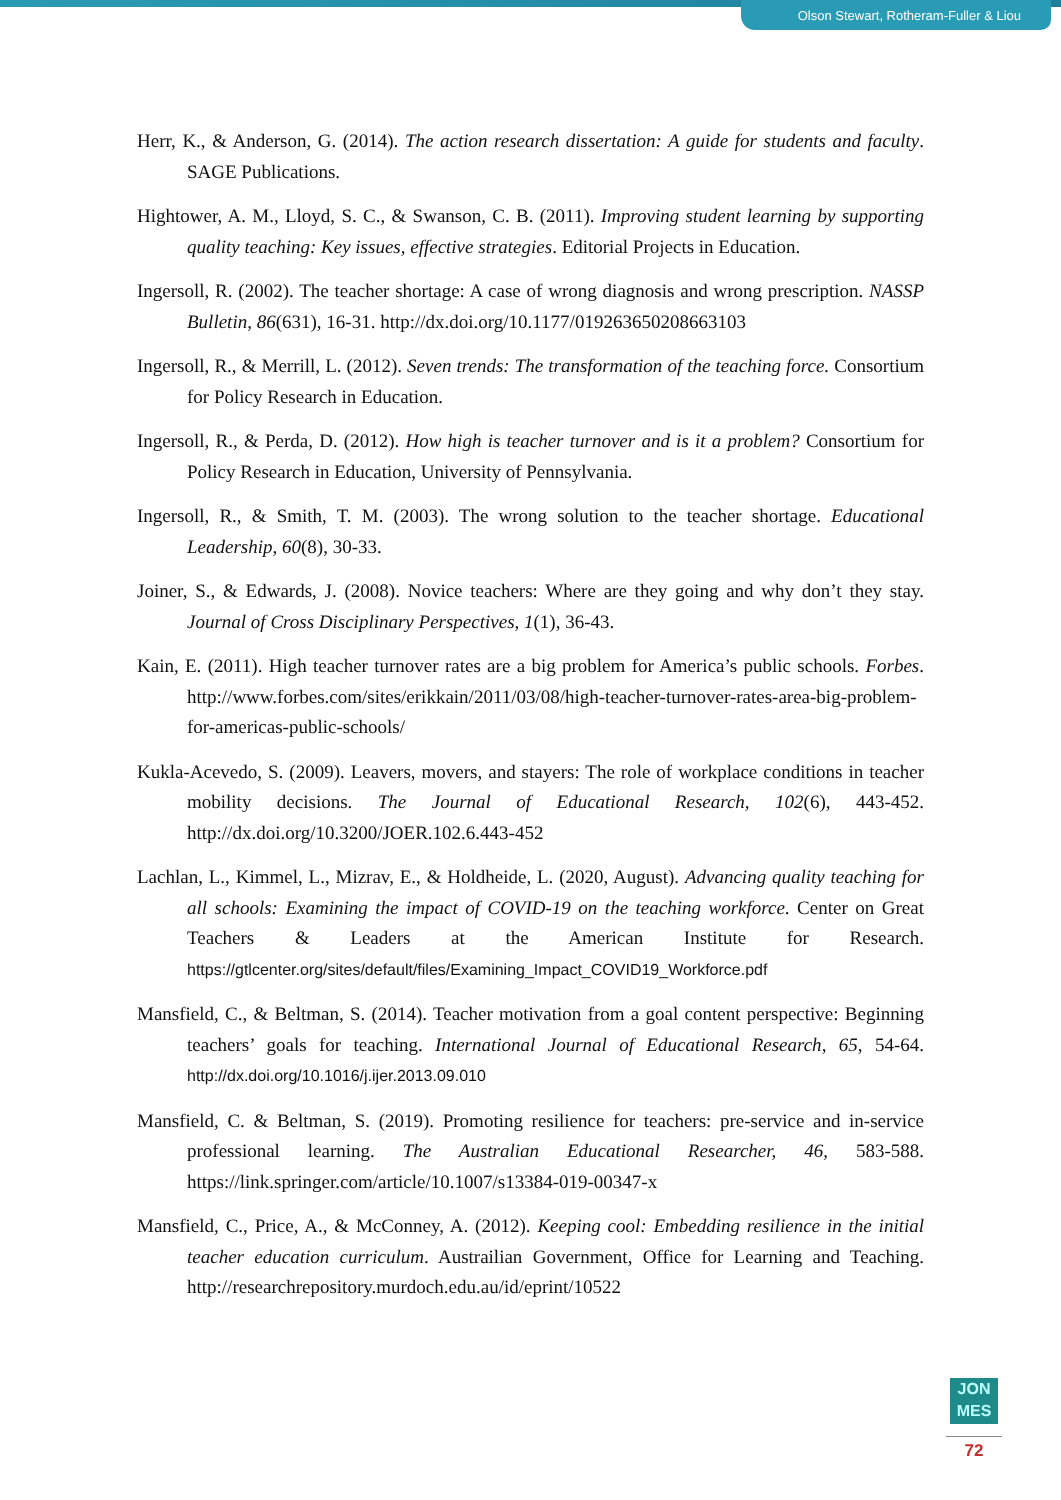Olson Stewart, Rotheram-Fuller & Liou
Herr, K., & Anderson, G. (2014). The action research dissertation: A guide for students and faculty. SAGE Publications.
Hightower, A. M., Lloyd, S. C., & Swanson, C. B. (2011). Improving student learning by supporting quality teaching: Key issues, effective strategies. Editorial Projects in Education.
Ingersoll, R. (2002). The teacher shortage: A case of wrong diagnosis and wrong prescription. NASSP Bulletin, 86(631), 16-31. http://dx.doi.org/10.1177/019263650208663103
Ingersoll, R., & Merrill, L. (2012). Seven trends: The transformation of the teaching force. Consortium for Policy Research in Education.
Ingersoll, R., & Perda, D. (2012). How high is teacher turnover and is it a problem? Consortium for Policy Research in Education, University of Pennsylvania.
Ingersoll, R., & Smith, T. M. (2003). The wrong solution to the teacher shortage. Educational Leadership, 60(8), 30-33.
Joiner, S., & Edwards, J. (2008). Novice teachers: Where are they going and why don’t they stay. Journal of Cross Disciplinary Perspectives, 1(1), 36-43.
Kain, E. (2011). High teacher turnover rates are a big problem for America’s public schools. Forbes. http://www.forbes.com/sites/erikkain/2011/03/08/high-teacher-turnover-rates-area-big-problem-for-americas-public-schools/
Kukla-Acevedo, S. (2009). Leavers, movers, and stayers: The role of workplace conditions in teacher mobility decisions. The Journal of Educational Research, 102(6), 443-452. http://dx.doi.org/10.3200/JOER.102.6.443-452
Lachlan, L., Kimmel, L., Mizrav, E., & Holdheide, L. (2020, August). Advancing quality teaching for all schools: Examining the impact of COVID-19 on the teaching workforce. Center on Great Teachers & Leaders at the American Institute for Research. https://gtlcenter.org/sites/default/files/Examining_Impact_COVID19_Workforce.pdf
Mansfield, C., & Beltman, S. (2014). Teacher motivation from a goal content perspective: Beginning teachers’ goals for teaching. International Journal of Educational Research, 65, 54-64. http://dx.doi.org/10.1016/j.ijer.2013.09.010
Mansfield, C. & Beltman, S. (2019). Promoting resilience for teachers: pre-service and in-service professional learning. The Australian Educational Researcher, 46, 583-588. https://link.springer.com/article/10.1007/s13384-019-00347-x
Mansfield, C., Price, A., & McConney, A. (2012). Keeping cool: Embedding resilience in the initial teacher education curriculum. Austrailian Government, Office for Learning and Teaching. http://researchrepository.murdoch.edu.au/id/eprint/10522
JON
MES
72